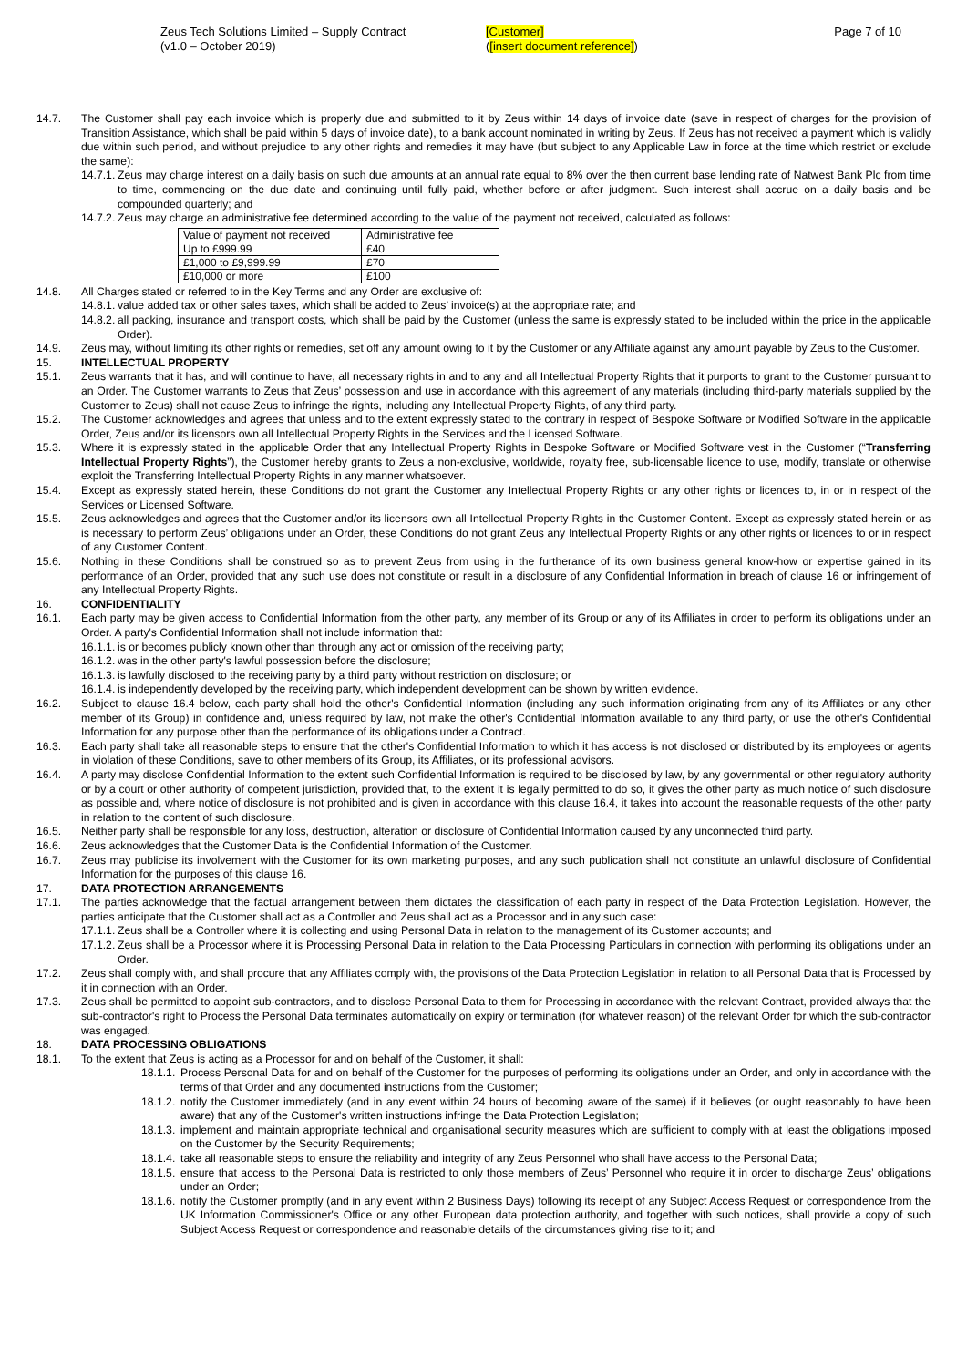Zeus Tech Solutions Limited – Supply Contract
(v1.0 – October 2019)
[Customer]
([insert document reference])
Page 7 of 10
14.7. The Customer shall pay each invoice which is properly due and submitted to it by Zeus within 14 days of invoice date (save in respect of charges for the provision of Transition Assistance, which shall be paid within 5 days of invoice date), to a bank account nominated in writing by Zeus. If Zeus has not received a payment which is validly due within such period, and without prejudice to any other rights and remedies it may have (but subject to any Applicable Law in force at the time which restrict or exclude the same):
14.7.1. Zeus may charge interest on a daily basis on such due amounts at an annual rate equal to 8% over the then current base lending rate of Natwest Bank Plc from time to time, commencing on the due date and continuing until fully paid, whether before or after judgment. Such interest shall accrue on a daily basis and be compounded quarterly; and
14.7.2. Zeus may charge an administrative fee determined according to the value of the payment not received, calculated as follows:
| Value of payment not received | Administrative fee |
| Up to £999.99 | £40 |
| £1,000 to £9,999.99 | £70 |
| £10,000 or more | £100 |
14.8. All Charges stated or referred to in the Key Terms and any Order are exclusive of:
14.8.1. value added tax or other sales taxes, which shall be added to Zeus’ invoice(s) at the appropriate rate; and
14.8.2. all packing, insurance and transport costs, which shall be paid by the Customer (unless the same is expressly stated to be included within the price in the applicable Order).
14.9. Zeus may, without limiting its other rights or remedies, set off any amount owing to it by the Customer or any Affiliate against any amount payable by Zeus to the Customer.
15. INTELLECTUAL PROPERTY
15.1. Zeus warrants that it has, and will continue to have, all necessary rights in and to any and all Intellectual Property Rights that it purports to grant to the Customer pursuant to an Order. The Customer warrants to Zeus that Zeus’ possession and use in accordance with this agreement of any materials (including third-party materials supplied by the Customer to Zeus) shall not cause Zeus to infringe the rights, including any Intellectual Property Rights, of any third party.
15.2. The Customer acknowledges and agrees that unless and to the extent expressly stated to the contrary in respect of Bespoke Software or Modified Software in the applicable Order, Zeus and/or its licensors own all Intellectual Property Rights in the Services and the Licensed Software.
15.3. Where it is expressly stated in the applicable Order that any Intellectual Property Rights in Bespoke Software or Modified Software vest in the Customer (“Transferring Intellectual Property Rights”), the Customer hereby grants to Zeus a non-exclusive, worldwide, royalty free, sub-licensable licence to use, modify, translate or otherwise exploit the Transferring Intellectual Property Rights in any manner whatsoever.
15.4. Except as expressly stated herein, these Conditions do not grant the Customer any Intellectual Property Rights or any other rights or licences to, in or in respect of the Services or Licensed Software.
15.5. Zeus acknowledges and agrees that the Customer and/or its licensors own all Intellectual Property Rights in the Customer Content. Except as expressly stated herein or as is necessary to perform Zeus’ obligations under an Order, these Conditions do not grant Zeus any Intellectual Property Rights or any other rights or licences to or in respect of any Customer Content.
15.6. Nothing in these Conditions shall be construed so as to prevent Zeus from using in the furtherance of its own business general know-how or expertise gained in its performance of an Order, provided that any such use does not constitute or result in a disclosure of any Confidential Information in breach of clause 16 or infringement of any Intellectual Property Rights.
16. CONFIDENTIALITY
16.1. Each party may be given access to Confidential Information from the other party, any member of its Group or any of its Affiliates in order to perform its obligations under an Order. A party's Confidential Information shall not include information that:
16.1.1. is or becomes publicly known other than through any act or omission of the receiving party;
16.1.2. was in the other party's lawful possession before the disclosure;
16.1.3. is lawfully disclosed to the receiving party by a third party without restriction on disclosure; or
16.1.4. is independently developed by the receiving party, which independent development can be shown by written evidence.
16.2. Subject to clause 16.4 below, each party shall hold the other's Confidential Information (including any such information originating from any of its Affiliates or any other member of its Group) in confidence and, unless required by law, not make the other's Confidential Information available to any third party, or use the other's Confidential Information for any purpose other than the performance of its obligations under a Contract.
16.3. Each party shall take all reasonable steps to ensure that the other's Confidential Information to which it has access is not disclosed or distributed by its employees or agents in violation of these Conditions, save to other members of its Group, its Affiliates, or its professional advisors.
16.4. A party may disclose Confidential Information to the extent such Confidential Information is required to be disclosed by law, by any governmental or other regulatory authority or by a court or other authority of competent jurisdiction, provided that, to the extent it is legally permitted to do so, it gives the other party as much notice of such disclosure as possible and, where notice of disclosure is not prohibited and is given in accordance with this clause 16.4, it takes into account the reasonable requests of the other party in relation to the content of such disclosure.
16.5. Neither party shall be responsible for any loss, destruction, alteration or disclosure of Confidential Information caused by any unconnected third party.
16.6. Zeus acknowledges that the Customer Data is the Confidential Information of the Customer.
16.7. Zeus may publicise its involvement with the Customer for its own marketing purposes, and any such publication shall not constitute an unlawful disclosure of Confidential Information for the purposes of this clause 16.
17. DATA PROTECTION ARRANGEMENTS
17.1. The parties acknowledge that the factual arrangement between them dictates the classification of each party in respect of the Data Protection Legislation. However, the parties anticipate that the Customer shall act as a Controller and Zeus shall act as a Processor and in any such case:
17.1.1. Zeus shall be a Controller where it is collecting and using Personal Data in relation to the management of its Customer accounts; and
17.1.2. Zeus shall be a Processor where it is Processing Personal Data in relation to the Data Processing Particulars in connection with performing its obligations under an Order.
17.2. Zeus shall comply with, and shall procure that any Affiliates comply with, the provisions of the Data Protection Legislation in relation to all Personal Data that is Processed by it in connection with an Order.
17.3. Zeus shall be permitted to appoint sub-contractors, and to disclose Personal Data to them for Processing in accordance with the relevant Contract, provided always that the sub-contractor's right to Process the Personal Data terminates automatically on expiry or termination (for whatever reason) of the relevant Order for which the sub-contractor was engaged.
18. DATA PROCESSING OBLIGATIONS
18.1. To the extent that Zeus is acting as a Processor for and on behalf of the Customer, it shall:
18.1.1. Process Personal Data for and on behalf of the Customer for the purposes of performing its obligations under an Order, and only in accordance with the terms of that Order and any documented instructions from the Customer;
18.1.2. notify the Customer immediately (and in any event within 24 hours of becoming aware of the same) if it believes (or ought reasonably to have been aware) that any of the Customer's written instructions infringe the Data Protection Legislation;
18.1.3. implement and maintain appropriate technical and organisational security measures which are sufficient to comply with at least the obligations imposed on the Customer by the Security Requirements;
18.1.4. take all reasonable steps to ensure the reliability and integrity of any Zeus Personnel who shall have access to the Personal Data;
18.1.5. ensure that access to the Personal Data is restricted to only those members of Zeus’ Personnel who require it in order to discharge Zeus’ obligations under an Order;
18.1.6. notify the Customer promptly (and in any event within 2 Business Days) following its receipt of any Subject Access Request or correspondence from the UK Information Commissioner's Office or any other European data protection authority, and together with such notices, shall provide a copy of such Subject Access Request or correspondence and reasonable details of the circumstances giving rise to it; and